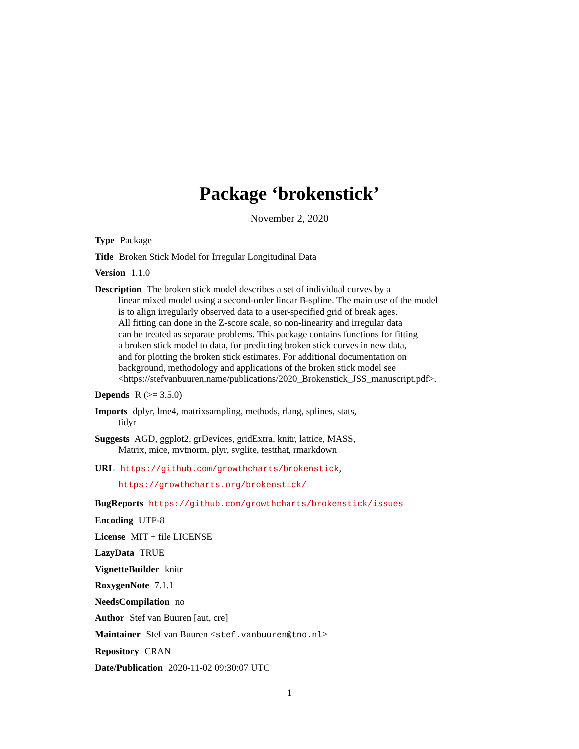Package ‘brokenstick’
November 2, 2020
Type Package
Title Broken Stick Model for Irregular Longitudinal Data
Version 1.1.0
Description The broken stick model describes a set of individual curves by a
linear mixed model using a second-order linear B-spline. The main use of the model
is to align irregularly observed data to a user-specified grid of break ages.
All fitting can done in the Z-score scale, so non-linearity and irregular data
can be treated as separate problems. This package contains functions for fitting
a broken stick model to data, for predicting broken stick curves in new data,
and for plotting the broken stick estimates. For additional documentation on
background, methodology and applications of the broken stick model see
<https://stefvanbuuren.name/publications/2020_Brokenstick_JSS_manuscript.pdf>.
Depends R (>= 3.5.0)
Imports dplyr, lme4, matrixsampling, methods, rlang, splines, stats,
tidyr
Suggests AGD, ggplot2, grDevices, gridExtra, knitr, lattice, MASS,
Matrix, mice, mvtnorm, plyr, svglite, testthat, rmarkdown
URL https://github.com/growthcharts/brokenstick,
https://growthcharts.org/brokenstick/
BugReports https://github.com/growthcharts/brokenstick/issues
Encoding UTF-8
License MIT + file LICENSE
LazyData TRUE
VignetteBuilder knitr
RoxygenNote 7.1.1
NeedsCompilation no
Author Stef van Buuren [aut, cre]
Maintainer Stef van Buuren <stef.vanbuuren@tno.nl>
Repository CRAN
Date/Publication 2020-11-02 09:30:07 UTC
1